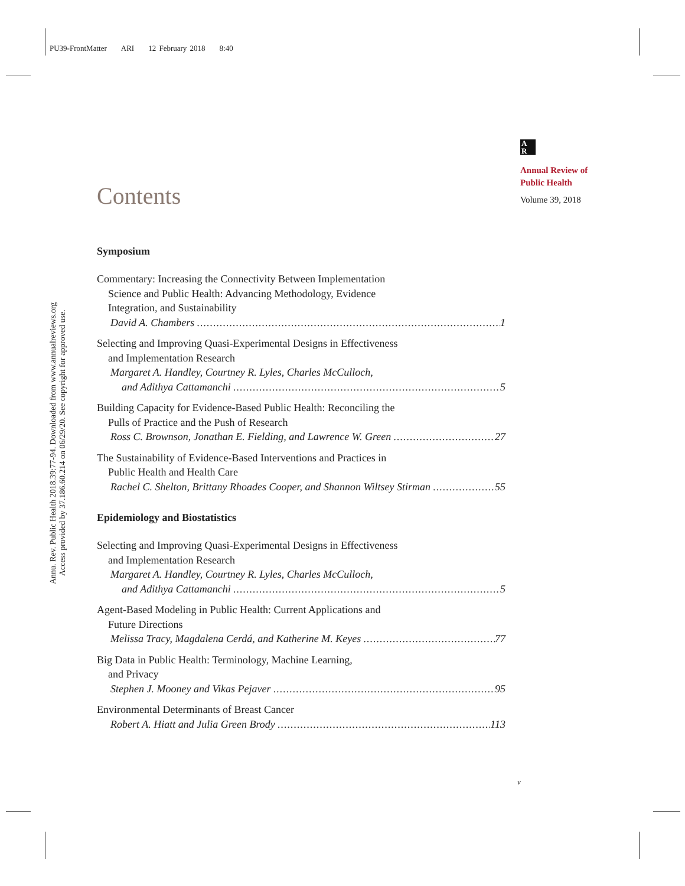PU39-FrontMatter ARI 12 February 2018 8:40
Annu. Rev. Public Health 2018.39:77-94. Downloaded from www.annualreviews.org
Access provided by 37.186.60.214 on 06/29/20. See copyright for approved use.
A
R
Annual Review of
Public Health
Volume 39, 2018
Contents
Symposium
Commentary: Increasing the Connectivity Between Implementation
Science and Public Health: Advancing Methodology, Evidence
Integration, and Sustainability
David A. Chambers 1
Selecting and Improving Quasi-Experimental Designs in Effectiveness
and Implementation Research
Margaret A. Handley, Courtney R. Lyles, Charles McCulloch,
and Adithya Cattamanchi 5
Building Capacity for Evidence-Based Public Health: Reconciling the
Pulls of Practice and the Push of Research
Ross C. Brownson, Jonathan E. Fielding, and Lawrence W. Green 27
The Sustainability of Evidence-Based Interventions and Practices in
Public Health and Health Care
Rachel C. Shelton, Brittany Rhoades Cooper, and Shannon Wiltsey Stirman 55
Epidemiology and Biostatistics
Selecting and Improving Quasi-Experimental Designs in Effectiveness
and Implementation Research
Margaret A. Handley, Courtney R. Lyles, Charles McCulloch,
and Adithya Cattamanchi 5
Agent-Based Modeling in Public Health: Current Applications and
Future Directions
Melissa Tracy, Magdalena Cerdá, and Katherine M. Keyes 77
Big Data in Public Health: Terminology, Machine Learning,
and Privacy
Stephen J. Mooney and Vikas Pejaver 95
Environmental Determinants of Breast Cancer
Robert A. Hiatt and Julia Green Brody 113
v